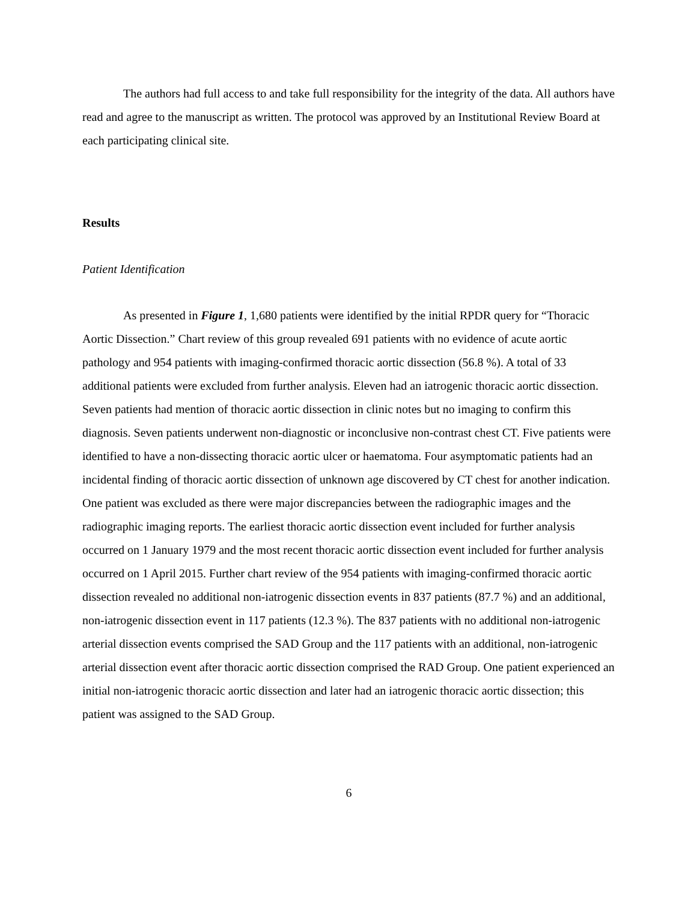The authors had full access to and take full responsibility for the integrity of the data. All authors have read and agree to the manuscript as written. The protocol was approved by an Institutional Review Board at each participating clinical site.
Results
Patient Identification
As presented in Figure 1, 1,680 patients were identified by the initial RPDR query for “Thoracic Aortic Dissection.” Chart review of this group revealed 691 patients with no evidence of acute aortic pathology and 954 patients with imaging-confirmed thoracic aortic dissection (56.8 %). A total of 33 additional patients were excluded from further analysis. Eleven had an iatrogenic thoracic aortic dissection. Seven patients had mention of thoracic aortic dissection in clinic notes but no imaging to confirm this diagnosis. Seven patients underwent non-diagnostic or inconclusive non-contrast chest CT. Five patients were identified to have a non-dissecting thoracic aortic ulcer or haematoma. Four asymptomatic patients had an incidental finding of thoracic aortic dissection of unknown age discovered by CT chest for another indication. One patient was excluded as there were major discrepancies between the radiographic images and the radiographic imaging reports. The earliest thoracic aortic dissection event included for further analysis occurred on 1 January 1979 and the most recent thoracic aortic dissection event included for further analysis occurred on 1 April 2015. Further chart review of the 954 patients with imaging-confirmed thoracic aortic dissection revealed no additional non-iatrogenic dissection events in 837 patients (87.7 %) and an additional, non-iatrogenic dissection event in 117 patients (12.3 %). The 837 patients with no additional non-iatrogenic arterial dissection events comprised the SAD Group and the 117 patients with an additional, non-iatrogenic arterial dissection event after thoracic aortic dissection comprised the RAD Group. One patient experienced an initial non-iatrogenic thoracic aortic dissection and later had an iatrogenic thoracic aortic dissection; this patient was assigned to the SAD Group.
6